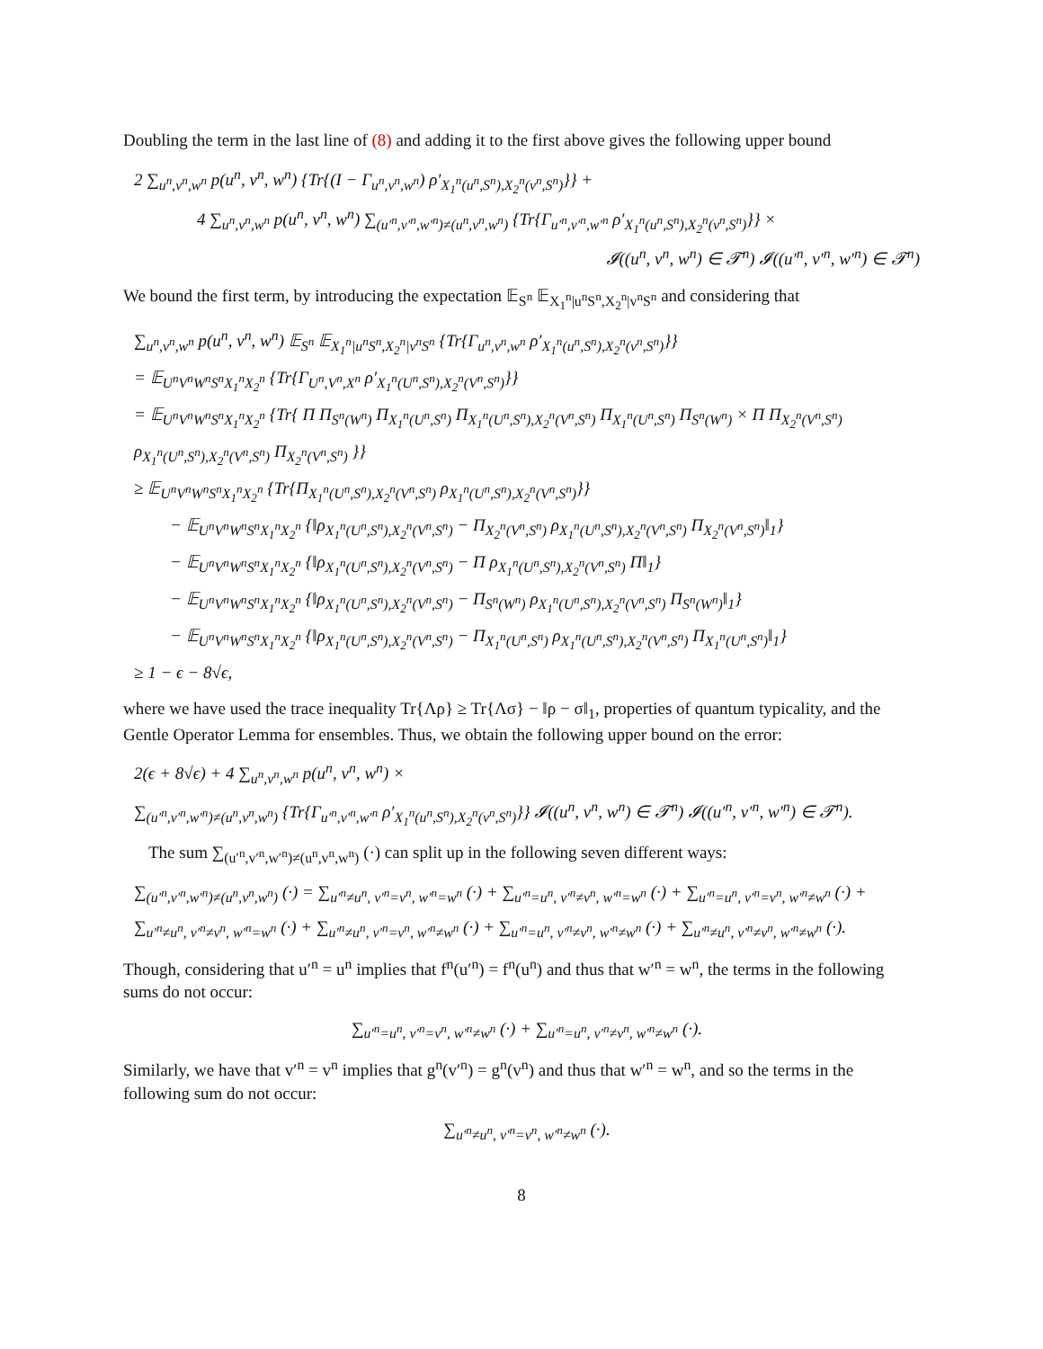Doubling the term in the last line of (8) and adding it to the first above gives the following upper bound
2 ∑<sub>u<sup>n</sup>,v<sup>n</sup>,w<sup>n</sup></sub> p(u<sup>n</sup>, v<sup>n</sup>, w<sup>n</sup>) {Tr{(I − Γ<sub>u<sup>n</sup>,v<sup>n</sup>,w<sup>n</sup></sub>) ρ′<sub>X<sub>1</sub><sup>n</sup>(u<sup>n</sup>,S<sup>n</sup>),X<sub>2</sub><sup>n</sup>(v<sup>n</sup>,S<sup>n</sup>)</sub>}} +
4 ∑<sub>u<sup>n</sup>,v<sup>n</sup>,w<sup>n</sup></sub> p(u<sup>n</sup>, v<sup>n</sup>, w<sup>n</sup>) ∑<sub>(u′<sup>n</sup>,v′<sup>n</sup>,w′<sup>n</sup>)≠(u<sup>n</sup>,v<sup>n</sup>,w<sup>n</sup>)</sub> {Tr{Γ<sub>u′<sup>n</sup>,v′<sup>n</sup>,w′<sup>n</sup></sub> ρ′<sub>X<sub>1</sub><sup>n</sup>(u<sup>n</sup>,S<sup>n</sup>),X<sub>2</sub><sup>n</sup>(v<sup>n</sup>,S<sup>n</sup>)</sub>}} ×
𝓘((u<sup>n</sup>, v<sup>n</sup>, w<sup>n</sup>) ∈ 𝓣<sup>n</sup>) 𝓘((u′<sup>n</sup>, v′<sup>n</sup>, w′<sup>n</sup>) ∈ 𝓣<sup>n</sup>)
We bound the first term, by introducing the expectation 𝔼<sub>S<sup>n</sup></sub> 𝔼<sub>X<sub>1</sub><sup>n</sup>|u<sup>n</sup>S<sup>n</sup>,X<sub>2</sub><sup>n</sup>|v<sup>n</sup>S<sup>n</sup></sub> and considering that
∑<sub>u<sup>n</sup>,v<sup>n</sup>,w<sup>n</sup></sub> p(u<sup>n</sup>, v<sup>n</sup>, w<sup>n</sup>) 𝔼<sub>S<sup>n</sup></sub> 𝔼<sub>X<sub>1</sub><sup>n</sup>|u<sup>n</sup>S<sup>n</sup>,X<sub>2</sub><sup>n</sup>|v<sup>n</sup>S<sup>n</sup></sub> {Tr{Γ<sub>u<sup>n</sup>,v<sup>n</sup>,w<sup>n</sup></sub> ρ′<sub>X<sub>1</sub><sup>n</sup>(u<sup>n</sup>,S<sup>n</sup>),X<sub>2</sub><sup>n</sup>(v<sup>n</sup>,S<sup>n</sup>)</sub>}}
= 𝔼<sub>U<sup>n</sup>V<sup>n</sup>W<sup>n</sup>S<sup>n</sup>X<sub>1</sub><sup>n</sup>X<sub>2</sub><sup>n</sup></sub> {Tr{Γ<sub>U<sup>n</sup>,V<sup>n</sup>,X<sup>n</sup></sub> ρ′<sub>X<sub>1</sub><sup>n</sup>(U<sup>n</sup>,S<sup>n</sup>),X<sub>2</sub><sup>n</sup>(V<sup>n</sup>,S<sup>n</sup>)</sub>}}
= 𝔼<sub>U<sup>n</sup>V<sup>n</sup>W<sup>n</sup>S<sup>n</sup>X<sub>1</sub><sup>n</sup>X<sub>2</sub><sup>n</sup></sub> {Tr{ Π Π<sub>S<sup>n</sup>(W<sup>n</sup>)</sub> Π<sub>X<sub>1</sub><sup>n</sup>(U<sup>n</sup>,S<sup>n</sup>)</sub> Π<sub>X<sub>1</sub><sup>n</sup>(U<sup>n</sup>,S<sup>n</sup>),X<sub>2</sub><sup>n</sup>(V<sup>n</sup>,S<sup>n</sup>)</sub> Π<sub>X<sub>1</sub><sup>n</sup>(U<sup>n</sup>,S<sup>n</sup>)</sub> Π<sub>S<sup>n</sup>(W<sup>n</sup>)</sub> × Π Π<sub>X<sub>2</sub><sup>n</sup>(V<sup>n</sup>,S<sup>n</sup>)</sub> ρ<sub>X<sub>1</sub><sup>n</sup>(U<sup>n</sup>,S<sup>n</sup>),X<sub>2</sub><sup>n</sup>(V<sup>n</sup>,S<sup>n</sup>)</sub> Π<sub>X<sub>2</sub><sup>n</sup>(V<sup>n</sup>,S<sup>n</sup>)</sub> }}
≥ 𝔼<sub>U<sup>n</sup>V<sup>n</sup>W<sup>n</sup>S<sup>n</sup>X<sub>1</sub><sup>n</sup>X<sub>2</sub><sup>n</sup></sub> {Tr{Π<sub>X<sub>1</sub><sup>n</sup>(U<sup>n</sup>,S<sup>n</sup>),X<sub>2</sub><sup>n</sup>(V<sup>n</sup>,S<sup>n</sup>)</sub> ρ<sub>X<sub>1</sub><sup>n</sup>(U<sup>n</sup>,S<sup>n</sup>),X<sub>2</sub><sup>n</sup>(V<sup>n</sup>,S<sup>n</sup>)</sub>}}
− 𝔼<sub>U<sup>n</sup>V<sup>n</sup>W<sup>n</sup>S<sup>n</sup>X<sub>1</sub><sup>n</sup>X<sub>2</sub><sup>n</sup></sub> {‖ρ<sub>X<sub>1</sub><sup>n</sup>(U<sup>n</sup>,S<sup>n</sup>),X<sub>2</sub><sup>n</sup>(V<sup>n</sup>,S<sup>n</sup>)</sub> − Π<sub>X<sub>2</sub><sup>n</sup>(V<sup>n</sup>,S<sup>n</sup>)</sub> ρ<sub>X<sub>1</sub><sup>n</sup>(U<sup>n</sup>,S<sup>n</sup>),X<sub>2</sub><sup>n</sup>(V<sup>n</sup>,S<sup>n</sup>)</sub> Π<sub>X<sub>2</sub><sup>n</sup>(V<sup>n</sup>,S<sup>n</sup>)</sub>‖<sub>1</sub>}
− 𝔼<sub>U<sup>n</sup>V<sup>n</sup>W<sup>n</sup>S<sup>n</sup>X<sub>1</sub><sup>n</sup>X<sub>2</sub><sup>n</sup></sub> {‖ρ<sub>X<sub>1</sub><sup>n</sup>(U<sup>n</sup>,S<sup>n</sup>),X<sub>2</sub><sup>n</sup>(V<sup>n</sup>,S<sup>n</sup>)</sub> − Π ρ<sub>X<sub>1</sub><sup>n</sup>(U<sup>n</sup>,S<sup>n</sup>),X<sub>2</sub><sup>n</sup>(V<sup>n</sup>,S<sup>n</sup>)</sub> Π‖<sub>1</sub>}
− 𝔼<sub>U<sup>n</sup>V<sup>n</sup>W<sup>n</sup>S<sup>n</sup>X<sub>1</sub><sup>n</sup>X<sub>2</sub><sup>n</sup></sub> {‖ρ<sub>X<sub>1</sub><sup>n</sup>(U<sup>n</sup>,S<sup>n</sup>),X<sub>2</sub><sup>n</sup>(V<sup>n</sup>,S<sup>n</sup>)</sub> − Π<sub>S<sup>n</sup>(W<sup>n</sup>)</sub> ρ<sub>X<sub>1</sub><sup>n</sup>(U<sup>n</sup>,S<sup>n</sup>),X<sub>2</sub><sup>n</sup>(V<sup>n</sup>,S<sup>n</sup>)</sub> Π<sub>S<sup>n</sup>(W<sup>n</sup>)</sub>‖<sub>1</sub>}
− 𝔼<sub>U<sup>n</sup>V<sup>n</sup>W<sup>n</sup>S<sup>n</sup>X<sub>1</sub><sup>n</sup>X<sub>2</sub><sup>n</sup></sub> {‖ρ<sub>X<sub>1</sub><sup>n</sup>(U<sup>n</sup>,S<sup>n</sup>),X<sub>2</sub><sup>n</sup>(V<sup>n</sup>,S<sup>n</sup>)</sub> − Π<sub>X<sub>1</sub><sup>n</sup>(U<sup>n</sup>,S<sup>n</sup>)</sub> ρ<sub>X<sub>1</sub><sup>n</sup>(U<sup>n</sup>,S<sup>n</sup>),X<sub>2</sub><sup>n</sup>(V<sup>n</sup>,S<sup>n</sup>)</sub> Π<sub>X<sub>1</sub><sup>n</sup>(U<sup>n</sup>,S<sup>n</sup>)</sub>‖<sub>1</sub>}
≥ 1 − ϵ − 8√ϵ,
where we have used the trace inequality Tr{Λρ} ≥ Tr{Λσ} − ‖ρ − σ‖<sub>1</sub>, properties of quantum typicality, and the Gentle Operator Lemma for ensembles. Thus, we obtain the following upper bound on the error:
2(ϵ + 8√ϵ) + 4 ∑<sub>u<sup>n</sup>,v<sup>n</sup>,w<sup>n</sup></sub> p(u<sup>n</sup>, v<sup>n</sup>, w<sup>n</sup>) ×
∑<sub>(u′<sup>n</sup>,v′<sup>n</sup>,w′<sup>n</sup>)≠(u<sup>n</sup>,v<sup>n</sup>,w<sup>n</sup>)</sub> {Tr{Γ<sub>u′<sup>n</sup>,v′<sup>n</sup>,w′<sup>n</sup></sub> ρ′<sub>X<sub>1</sub><sup>n</sup>(u<sup>n</sup>,S<sup>n</sup>),X<sub>2</sub><sup>n</sup>(v<sup>n</sup>,S<sup>n</sup>)</sub>}} 𝓘((u<sup>n</sup>, v<sup>n</sup>, w<sup>n</sup>) ∈ 𝓣<sup>n</sup>) 𝓘((u′<sup>n</sup>, v′<sup>n</sup>, w′<sup>n</sup>) ∈ 𝓣<sup>n</sup>).
The sum ∑<sub>(u′<sup>n</sup>,v′<sup>n</sup>,w′<sup>n</sup>)≠(u<sup>n</sup>,v<sup>n</sup>,w<sup>n</sup>)</sub> (·) can split up in the following seven different ways:
∑<sub>(u′<sup>n</sup>,v′<sup>n</sup>,w′<sup>n</sup>)≠(u<sup>n</sup>,v<sup>n</sup>,w<sup>n</sup>)</sub> (·) = ∑<sub>u′<sup>n</sup>≠u<sup>n</sup>, v′<sup>n</sup>=v<sup>n</sup>, w′<sup>n</sup>=w<sup>n</sup></sub> (·) + ∑<sub>u′<sup>n</sup>=u<sup>n</sup>, v′<sup>n</sup>≠v<sup>n</sup>, w′<sup>n</sup>=w<sup>n</sup></sub> (·) + ∑<sub>u′<sup>n</sup>=u<sup>n</sup>, v′<sup>n</sup>=v<sup>n</sup>, w′<sup>n</sup>≠w<sup>n</sup></sub> (·) + ∑<sub>u′<sup>n</sup>≠u<sup>n</sup>, v′<sup>n</sup>≠v<sup>n</sup>, w′<sup>n</sup>=w<sup>n</sup></sub> (·) + ∑<sub>u′<sup>n</sup>≠u<sup>n</sup>, v′<sup>n</sup>=v<sup>n</sup>, w′<sup>n</sup>≠w<sup>n</sup></sub> (·) + ∑<sub>u′<sup>n</sup>=u<sup>n</sup>, v′<sup>n</sup>≠v<sup>n</sup>, w′<sup>n</sup>≠w<sup>n</sup></sub> (·) + ∑<sub>u′<sup>n</sup>≠u<sup>n</sup>, v′<sup>n</sup>≠v<sup>n</sup>, w′<sup>n</sup>≠w<sup>n</sup></sub> (·).
Though, considering that u′<sup>n</sup> = u<sup>n</sup> implies that f<sup>n</sup>(u′<sup>n</sup>) = f<sup>n</sup>(u<sup>n</sup>) and thus that w′<sup>n</sup> = w<sup>n</sup>, the terms in the following sums do not occur:
∑<sub>u′<sup>n</sup>=u<sup>n</sup>, v′<sup>n</sup>=v<sup>n</sup>, w′<sup>n</sup>≠w<sup>n</sup></sub> (·) + ∑<sub>u′<sup>n</sup>=u<sup>n</sup>, v′<sup>n</sup>≠v<sup>n</sup>, w′<sup>n</sup>≠w<sup>n</sup></sub> (·).
Similarly, we have that v′<sup>n</sup> = v<sup>n</sup> implies that g<sup>n</sup>(v′<sup>n</sup>) = g<sup>n</sup>(v<sup>n</sup>) and thus that w′<sup>n</sup> = w<sup>n</sup>, and so the terms in the following sum do not occur:
∑<sub>u′<sup>n</sup>≠u<sup>n</sup>, v′<sup>n</sup>=v<sup>n</sup>, w′<sup>n</sup>≠w<sup>n</sup></sub> (·).
8